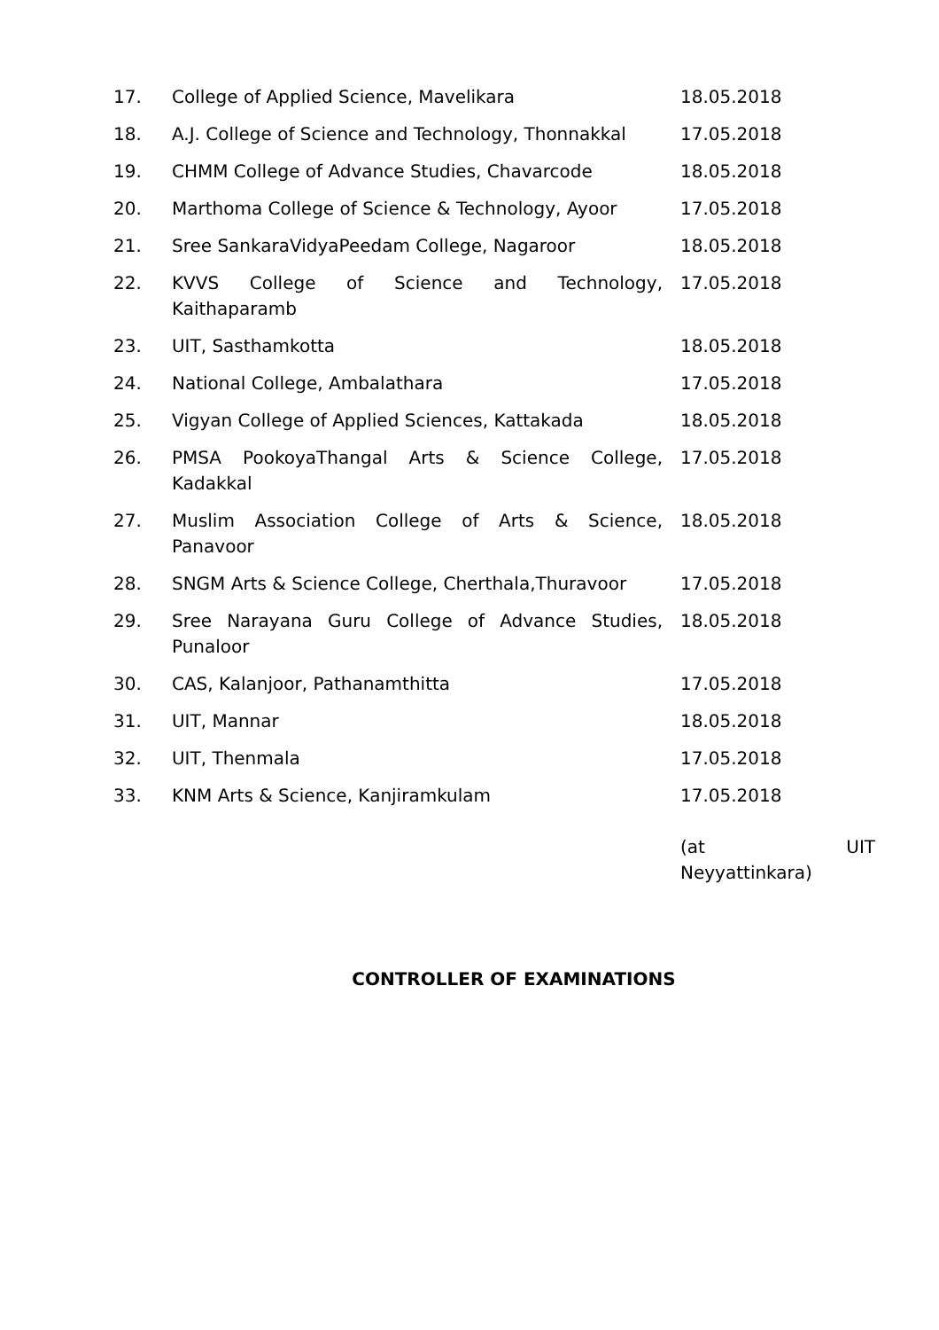| 17. | College of Applied Science, Mavelikara | 18.05.2018 |
| 18. | A.J. College of Science and Technology, Thonnakkal | 17.05.2018 |
| 19. | CHMM College of Advance Studies, Chavarcode | 18.05.2018 |
| 20. | Marthoma College of Science & Technology, Ayoor | 17.05.2018 |
| 21. | Sree SankaraVidyaPeedam College, Nagaroor | 18.05.2018 |
| 22. | KVVS College of Science and Technology, Kaithaparamb | 17.05.2018 |
| 23. | UIT, Sasthamkotta | 18.05.2018 |
| 24. | National College, Ambalathara | 17.05.2018 |
| 25. | Vigyan College of Applied Sciences, Kattakada | 18.05.2018 |
| 26. | PMSA PookoyaThangal Arts & Science College, Kadakkal | 17.05.2018 |
| 27. | Muslim Association College of Arts & Science, Panavoor | 18.05.2018 |
| 28. | SNGM Arts & Science College, Cherthala,Thuravoor | 17.05.2018 |
| 29. | Sree Narayana Guru College of Advance Studies, Punaloor | 18.05.2018 |
| 30. | CAS, Kalanjoor, Pathanamthitta | 17.05.2018 |
| 31. | UIT, Mannar | 18.05.2018 |
| 32. | UIT, Thenmala | 17.05.2018 |
| 33. | KNM Arts & Science, Kanjiramkulam | 17.05.2018 (at UIT Neyyattinkara) |
CONTROLLER OF EXAMINATIONS